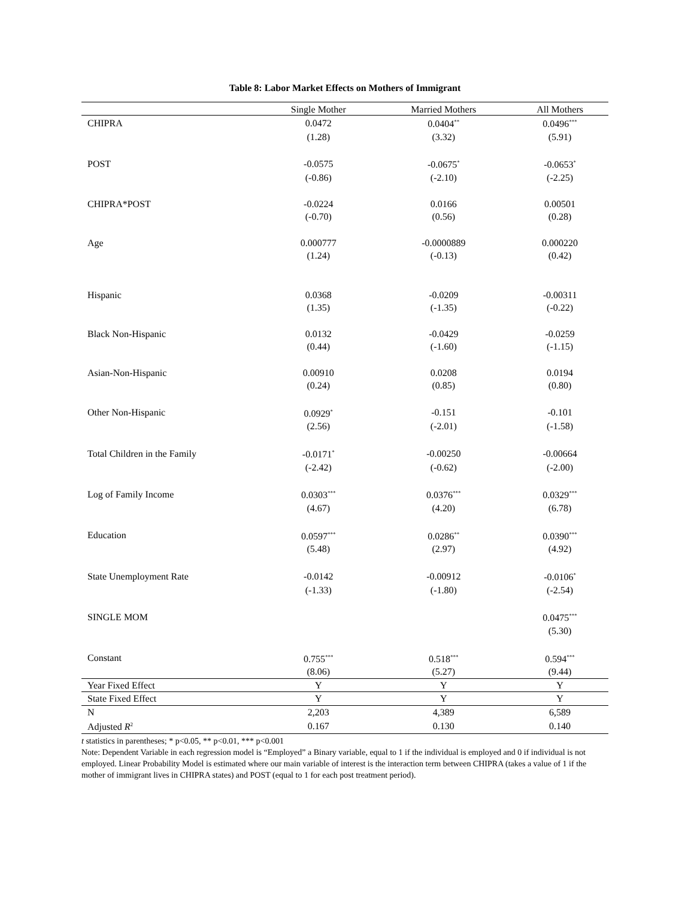Table 8: Labor Market Effects on Mothers of Immigrant
| | Single Mother | Married Mothers | All Mothers |
| --- | --- | --- | --- |
| CHIPRA | 0.0472 | 0.0404<sup>**</sup> | 0.0496<sup>***</sup> |
| | (1.28) | (3.32) | (5.91) |
| POST | -0.0575 | -0.0675<sup>*</sup> | -0.0653<sup>*</sup> |
| | (-0.86) | (-2.10) | (-2.25) |
| CHIPRA*POST | -0.0224 | 0.0166 | 0.00501 |
| | (-0.70) | (0.56) | (0.28) |
| Age | 0.000777 | -0.0000889 | 0.000220 |
| | (1.24) | (-0.13) | (0.42) |
| Hispanic | 0.0368 | -0.0209 | -0.00311 |
| | (1.35) | (-1.35) | (-0.22) |
| Black Non-Hispanic | 0.0132 | -0.0429 | -0.0259 |
| | (0.44) | (-1.60) | (-1.15) |
| Asian-Non-Hispanic | 0.00910 | 0.0208 | 0.0194 |
| | (0.24) | (0.85) | (0.80) |
| Other Non-Hispanic | 0.0929<sup>*</sup> | -0.151 | -0.101 |
| | (2.56) | (-2.01) | (-1.58) |
| Total Children in the Family | -0.0171<sup>*</sup> | -0.00250 | -0.00664 |
| | (-2.42) | (-0.62) | (-2.00) |
| Log of Family Income | 0.0303<sup>***</sup> | 0.0376<sup>***</sup> | 0.0329<sup>***</sup> |
| | (4.67) | (4.20) | (6.78) |
| Education | 0.0597<sup>***</sup> | 0.0286<sup>**</sup> | 0.0390<sup>***</sup> |
| | (5.48) | (2.97) | (4.92) |
| State Unemployment Rate | -0.0142 | -0.00912 | -0.0106<sup>*</sup> |
| | (-1.33) | (-1.80) | (-2.54) |
| SINGLE MOM | | | 0.0475<sup>***</sup> |
| | | | (5.30) |
| Constant | 0.755<sup>***</sup> | 0.518<sup>***</sup> | 0.594<sup>***</sup> |
| | (8.06) | (5.27) | (9.44) |
| Year Fixed Effect | Y | Y | Y |
| State Fixed Effect | Y | Y | Y |
| N | 2,203 | 4,389 | 6,589 |
| Adjusted R<sup>2</sup> | 0.167 | 0.130 | 0.140 |
t statistics in parentheses; * p<0.05, ** p<0.01, *** p<0.001
Note: Dependent Variable in each regression model is “Employed” a Binary variable, equal to 1 if the individual is employed and 0 if individual is not employed. Linear Probability Model is estimated where our main variable of interest is the interaction term between CHIPRA (takes a value of 1 if the mother of immigrant lives in CHIPRA states) and POST (equal to 1 for each post treatment period).